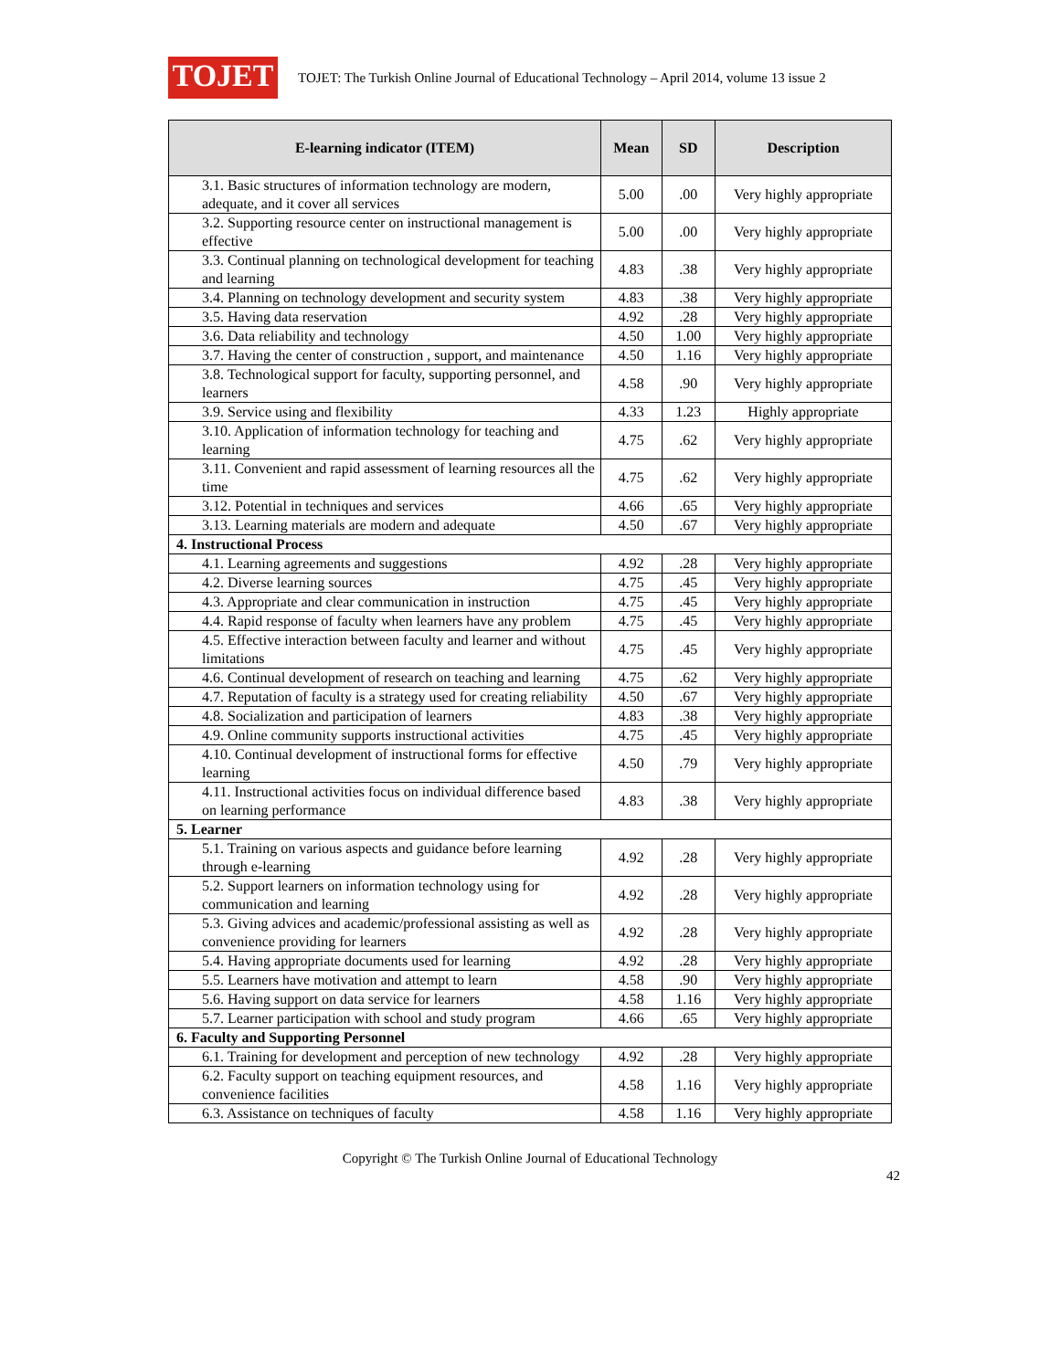TOJET
TOJET: The Turkish Online Journal of Educational Technology – April 2014, volume 13 issue 2
| E-learning indicator (ITEM) | Mean | SD | Description |
| --- | --- | --- | --- |
| 3.1. Basic structures of information technology are modern, adequate, and it cover all services | 5.00 | .00 | Very highly appropriate |
| 3.2. Supporting resource center on instructional management is effective | 5.00 | .00 | Very highly appropriate |
| 3.3. Continual planning on technological development for teaching and learning | 4.83 | .38 | Very highly appropriate |
| 3.4. Planning on technology development and security system | 4.83 | .38 | Very highly appropriate |
| 3.5. Having data reservation | 4.92 | .28 | Very highly appropriate |
| 3.6. Data reliability and technology | 4.50 | 1.00 | Very highly appropriate |
| 3.7. Having the center of construction , support, and maintenance | 4.50 | 1.16 | Very highly appropriate |
| 3.8. Technological support for faculty, supporting personnel, and learners | 4.58 | .90 | Very highly appropriate |
| 3.9. Service using and flexibility | 4.33 | 1.23 | Highly appropriate |
| 3.10. Application of information technology for teaching and learning | 4.75 | .62 | Very highly appropriate |
| 3.11. Convenient and rapid assessment of learning resources all the time | 4.75 | .62 | Very highly appropriate |
| 3.12. Potential in techniques and services | 4.66 | .65 | Very highly appropriate |
| 3.13. Learning materials are modern and adequate | 4.50 | .67 | Very highly appropriate |
| 4. Instructional Process | | | |
| 4.1. Learning agreements and suggestions | 4.92 | .28 | Very highly appropriate |
| 4.2. Diverse learning sources | 4.75 | .45 | Very highly appropriate |
| 4.3. Appropriate and clear communication in instruction | 4.75 | .45 | Very highly appropriate |
| 4.4. Rapid response of faculty when learners have any problem | 4.75 | .45 | Very highly appropriate |
| 4.5. Effective interaction between faculty and learner and without limitations | 4.75 | .45 | Very highly appropriate |
| 4.6. Continual development of research on teaching and learning | 4.75 | .62 | Very highly appropriate |
| 4.7. Reputation of faculty is a strategy used for creating reliability | 4.50 | .67 | Very highly appropriate |
| 4.8. Socialization and participation of learners | 4.83 | .38 | Very highly appropriate |
| 4.9. Online community supports instructional activities | 4.75 | .45 | Very highly appropriate |
| 4.10. Continual development of instructional forms for effective learning | 4.50 | .79 | Very highly appropriate |
| 4.11. Instructional activities focus on individual difference based on learning performance | 4.83 | .38 | Very highly appropriate |
| 5. Learner | | | |
| 5.1. Training on various aspects and guidance before learning through e-learning | 4.92 | .28 | Very highly appropriate |
| 5.2. Support learners on information technology using for communication and learning | 4.92 | .28 | Very highly appropriate |
| 5.3. Giving advices and academic/professional assisting as well as convenience providing for learners | 4.92 | .28 | Very highly appropriate |
| 5.4. Having appropriate documents used for learning | 4.92 | .28 | Very highly appropriate |
| 5.5. Learners have motivation and attempt to learn | 4.58 | .90 | Very highly appropriate |
| 5.6. Having support on data service for learners | 4.58 | 1.16 | Very highly appropriate |
| 5.7. Learner participation with school and study program | 4.66 | .65 | Very highly appropriate |
| 6. Faculty and Supporting Personnel | | | |
| 6.1. Training for development and perception of new technology | 4.92 | .28 | Very highly appropriate |
| 6.2. Faculty support on teaching equipment resources, and convenience facilities | 4.58 | 1.16 | Very highly appropriate |
| 6.3. Assistance on techniques of faculty | 4.58 | 1.16 | Very highly appropriate |
Copyright © The Turkish Online Journal of Educational Technology
42